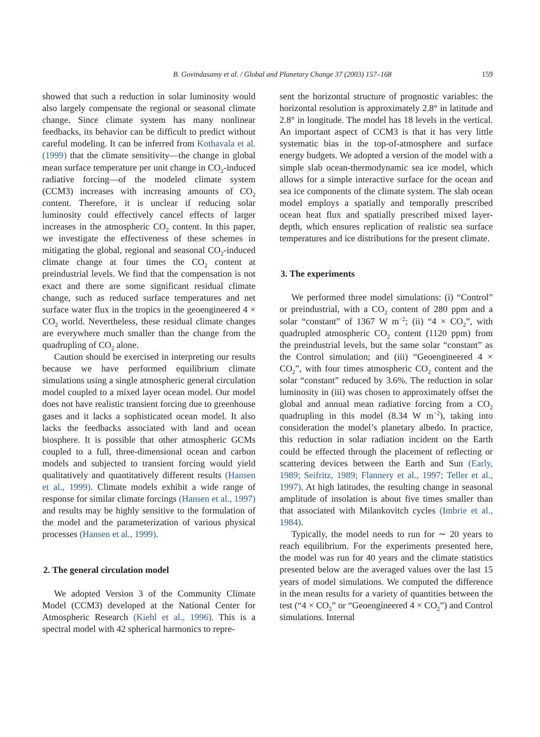B. Govindasamy et al. / Global and Planetary Change 37 (2003) 157–168
159
showed that such a reduction in solar luminosity would also largely compensate the regional or seasonal climate change. Since climate system has many nonlinear feedbacks, its behavior can be difficult to predict without careful modeling. It can be inferred from Kothavala et al. (1999) that the climate sensitivity—the change in global mean surface temperature per unit change in CO<sub>2</sub>-induced radiative forcing—of the modeled climate system (CCM3) increases with increasing amounts of CO<sub>2</sub> content. Therefore, it is unclear if reducing solar luminosity could effectively cancel effects of larger increases in the atmospheric CO<sub>2</sub> content. In this paper, we investigate the effectiveness of these schemes in mitigating the global, regional and seasonal CO<sub>2</sub>-induced climate change at four times the CO<sub>2</sub> content at preindustrial levels. We find that the compensation is not exact and there are some significant residual climate change, such as reduced surface temperatures and net surface water flux in the tropics in the geoengineered 4 × CO<sub>2</sub> world. Nevertheless, these residual climate changes are everywhere much smaller than the change from the quadrupling of CO<sub>2</sub> alone.
Caution should be exercised in interpreting our results because we have performed equilibrium climate simulations using a single atmospheric general circulation model coupled to a mixed layer ocean model. Our model does not have realistic transient forcing due to greenhouse gases and it lacks a sophisticated ocean model. It also lacks the feedbacks associated with land and ocean biosphere. It is possible that other atmospheric GCMs coupled to a full, three-dimensional ocean and carbon models and subjected to transient forcing would yield qualitatively and quantitatively different results (Hansen et al., 1999). Climate models exhibit a wide range of response for similar climate forcings (Hansen et al., 1997) and results may be highly sensitive to the formulation of the model and the parameterization of various physical processes (Hansen et al., 1999).
2. The general circulation model
We adopted Version 3 of the Community Climate Model (CCM3) developed at the National Center for Atmospheric Research (Kiehl et al., 1996). This is a spectral model with 42 spherical harmonics to repre-
sent the horizontal structure of prognostic variables: the horizontal resolution is approximately 2.8° in latitude and 2.8° in longitude. The model has 18 levels in the vertical. An important aspect of CCM3 is that it has very little systematic bias in the top-of-atmosphere and surface energy budgets. We adopted a version of the model with a simple slab ocean-thermodynamic sea ice model, which allows for a simple interactive surface for the ocean and sea ice components of the climate system. The slab ocean model employs a spatially and temporally prescribed ocean heat flux and spatially prescribed mixed layer-depth, which ensures replication of realistic sea surface temperatures and ice distributions for the present climate.
3. The experiments
We performed three model simulations: (i) “Control” or preindustrial, with a CO<sub>2</sub> content of 280 ppm and a solar “constant” of 1367 W m<sup>−2</sup>; (ii) “4 × CO<sub>2</sub>”, with quadrupled atmospheric CO<sub>2</sub> content (1120 ppm) from the preindustrial levels, but the same solar “constant” as the Control simulation; and (iii) “Geoengineered 4 × CO<sub>2</sub>”, with four times atmospheric CO<sub>2</sub> content and the solar “constant” reduced by 3.6%. The reduction in solar luminosity in (iii) was chosen to approximately offset the global and annual mean radiative forcing from a CO<sub>2</sub> quadrupling in this model (8.34 W m<sup>−2</sup>), taking into consideration the model’s planetary albedo. In practice, this reduction in solar radiation incident on the Earth could be effected through the placement of reflecting or scattering devices between the Earth and Sun (Early, 1989; Seifritz, 1989; Flannery et al., 1997; Teller et al., 1997). At high latitudes, the resulting change in seasonal amplitude of insolation is about five times smaller than that associated with Milankovitch cycles (Imbrie et al., 1984).
Typically, the model needs to run for ∼ 20 years to reach equilibrium. For the experiments presented here, the model was run for 40 years and the climate statistics presented below are the averaged values over the last 15 years of model simulations. We computed the difference in the mean results for a variety of quantities between the test (“4 × CO<sub>2</sub>” or “Geoengineered 4 × CO<sub>2</sub>”) and Control simulations. Internal